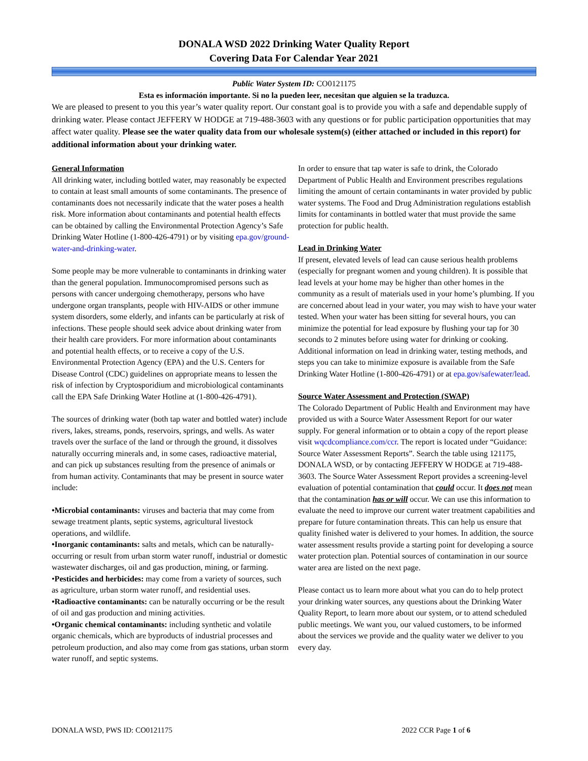DONALA WSD 2022 Drinking Water Quality Report
Covering Data For Calendar Year 2021
Public Water System ID: CO0121175
Esta es información importante. Si no la pueden leer, necesitan que alguien se la traduzca.
We are pleased to present to you this year’s water quality report. Our constant goal is to provide you with a safe and dependable supply of drinking water. Please contact JEFFERY W HODGE at 719-488-3603 with any questions or for public participation opportunities that may affect water quality. Please see the water quality data from our wholesale system(s) (either attached or included in this report) for additional information about your drinking water.
General Information
All drinking water, including bottled water, may reasonably be expected to contain at least small amounts of some contaminants. The presence of contaminants does not necessarily indicate that the water poses a health risk. More information about contaminants and potential health effects can be obtained by calling the Environmental Protection Agency’s Safe Drinking Water Hotline (1-800-426-4791) or by visiting epa.gov/ground-water-and-drinking-water.
Some people may be more vulnerable to contaminants in drinking water than the general population. Immunocompromised persons such as persons with cancer undergoing chemotherapy, persons who have undergone organ transplants, people with HIV-AIDS or other immune system disorders, some elderly, and infants can be particularly at risk of infections. These people should seek advice about drinking water from their health care providers. For more information about contaminants and potential health effects, or to receive a copy of the U.S. Environmental Protection Agency (EPA) and the U.S. Centers for Disease Control (CDC) guidelines on appropriate means to lessen the risk of infection by Cryptosporidium and microbiological contaminants call the EPA Safe Drinking Water Hotline at (1-800-426-4791).
The sources of drinking water (both tap water and bottled water) include rivers, lakes, streams, ponds, reservoirs, springs, and wells. As water travels over the surface of the land or through the ground, it dissolves naturally occurring minerals and, in some cases, radioactive material, and can pick up substances resulting from the presence of animals or from human activity. Contaminants that may be present in source water include:
•Microbial contaminants: viruses and bacteria that may come from sewage treatment plants, septic systems, agricultural livestock operations, and wildlife.
•Inorganic contaminants: salts and metals, which can be naturally-occurring or result from urban storm water runoff, industrial or domestic wastewater discharges, oil and gas production, mining, or farming.
•Pesticides and herbicides: may come from a variety of sources, such as agriculture, urban storm water runoff, and residential uses.
•Radioactive contaminants: can be naturally occurring or be the result of oil and gas production and mining activities.
•Organic chemical contaminants: including synthetic and volatile organic chemicals, which are byproducts of industrial processes and petroleum production, and also may come from gas stations, urban storm water runoff, and septic systems.
In order to ensure that tap water is safe to drink, the Colorado Department of Public Health and Environment prescribes regulations limiting the amount of certain contaminants in water provided by public water systems. The Food and Drug Administration regulations establish limits for contaminants in bottled water that must provide the same protection for public health.
Lead in Drinking Water
If present, elevated levels of lead can cause serious health problems (especially for pregnant women and young children). It is possible that lead levels at your home may be higher than other homes in the community as a result of materials used in your home’s plumbing. If you are concerned about lead in your water, you may wish to have your water tested. When your water has been sitting for several hours, you can minimize the potential for lead exposure by flushing your tap for 30 seconds to 2 minutes before using water for drinking or cooking. Additional information on lead in drinking water, testing methods, and steps you can take to minimize exposure is available from the Safe Drinking Water Hotline (1-800-426-4791) or at epa.gov/safewater/lead.
Source Water Assessment and Protection (SWAP)
The Colorado Department of Public Health and Environment may have provided us with a Source Water Assessment Report for our water supply. For general information or to obtain a copy of the report please visit wqcdcompliance.com/ccr. The report is located under “Guidance: Source Water Assessment Reports”. Search the table using 121175, DONALA WSD, or by contacting JEFFERY W HODGE at 719-488-3603. The Source Water Assessment Report provides a screening-level evaluation of potential contamination that could occur. It does not mean that the contamination has or will occur. We can use this information to evaluate the need to improve our current water treatment capabilities and prepare for future contamination threats. This can help us ensure that quality finished water is delivered to your homes. In addition, the source water assessment results provide a starting point for developing a source water protection plan. Potential sources of contamination in our source water area are listed on the next page.
Please contact us to learn more about what you can do to help protect your drinking water sources, any questions about the Drinking Water Quality Report, to learn more about our system, or to attend scheduled public meetings. We want you, our valued customers, to be informed about the services we provide and the quality water we deliver to you every day.
DONALA WSD, PWS ID: CO0121175 2022 CCR Page 1 of 6